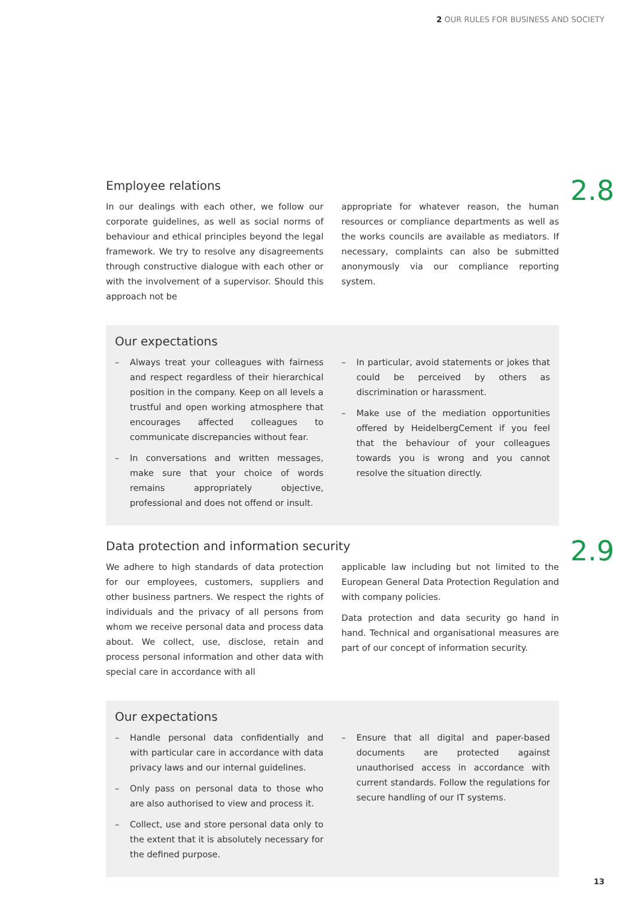2 OUR RULES FOR BUSINESS AND SOCIETY
2.8
Employee relations
In our dealings with each other, we follow our corporate guidelines, as well as social norms of behaviour and ethical principles beyond the legal framework. We try to resolve any disagreements through constructive dialogue with each other or with the involvement of a supervisor. Should this approach not be
appropriate for whatever reason, the human resources or compliance departments as well as the works councils are available as mediators. If necessary, complaints can also be submitted anonymously via our compliance reporting system.
Our expectations
– Always treat your colleagues with fairness and respect regardless of their hierarchical position in the company. Keep on all levels a trustful and open working atmosphere that encourages affected colleagues to communicate discrepancies without fear.
– In conversations and written messages, make sure that your choice of words remains appropriately objective, professional and does not offend or insult.
– In particular, avoid statements or jokes that could be perceived by others as discrimination or harassment.
– Make use of the mediation opportunities offered by HeidelbergCement if you feel that the behaviour of your colleagues towards you is wrong and you cannot resolve the situation directly.
2.9
Data protection and information security
We adhere to high standards of data protection for our employees, customers, suppliers and other business partners. We respect the rights of individuals and the privacy of all persons from whom we receive personal data and process data about. We collect, use, disclose, retain and process personal information and other data with special care in accordance with all
applicable law including but not limited to the European General Data Protection Regulation and with company policies.
Data protection and data security go hand in hand. Technical and organisational measures are part of our concept of information security.
Our expectations
– Handle personal data confidentially and with particular care in accordance with data privacy laws and our internal guidelines.
– Only pass on personal data to those who are also authorised to view and process it.
– Collect, use and store personal data only to the extent that it is absolutely necessary for the defined purpose.
– Ensure that all digital and paper-based documents are protected against unauthorised access in accordance with current standards. Follow the regulations for secure handling of our IT systems.
13